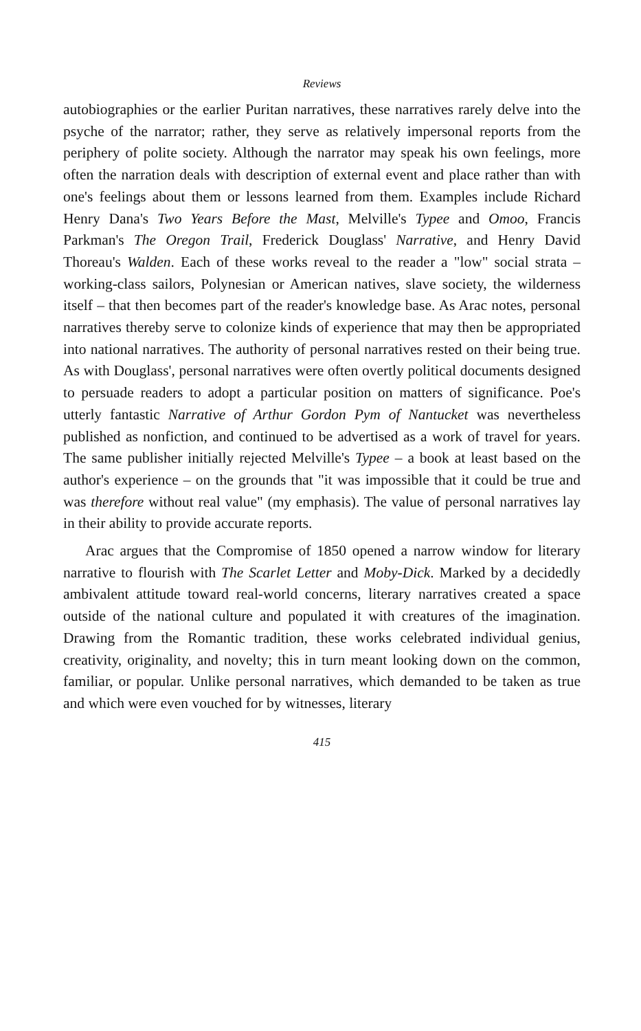Reviews
autobiographies or the earlier Puritan narratives, these narratives rarely delve into the psyche of the narrator; rather, they serve as relatively impersonal reports from the periphery of polite society. Although the narrator may speak his own feelings, more often the narration deals with description of external event and place rather than with one's feelings about them or lessons learned from them. Examples include Richard Henry Dana's Two Years Before the Mast, Melville's Typee and Omoo, Francis Parkman's The Oregon Trail, Frederick Douglass' Narrative, and Henry David Thoreau's Walden. Each of these works reveal to the reader a "low" social strata – working-class sailors, Polynesian or American natives, slave society, the wilderness itself – that then becomes part of the reader's knowledge base. As Arac notes, personal narratives thereby serve to colonize kinds of experience that may then be appropriated into national narratives. The authority of personal narratives rested on their being true. As with Douglass', personal narratives were often overtly political documents designed to persuade readers to adopt a particular position on matters of significance. Poe's utterly fantastic Narrative of Arthur Gordon Pym of Nantucket was nevertheless published as nonfiction, and continued to be advertised as a work of travel for years. The same publisher initially rejected Melville's Typee – a book at least based on the author's experience – on the grounds that "it was impossible that it could be true and was therefore without real value" (my emphasis). The value of personal narratives lay in their ability to provide accurate reports.
Arac argues that the Compromise of 1850 opened a narrow window for literary narrative to flourish with The Scarlet Letter and Moby-Dick. Marked by a decidedly ambivalent attitude toward real-world concerns, literary narratives created a space outside of the national culture and populated it with creatures of the imagination. Drawing from the Romantic tradition, these works celebrated individual genius, creativity, originality, and novelty; this in turn meant looking down on the common, familiar, or popular. Unlike personal narratives, which demanded to be taken as true and which were even vouched for by witnesses, literary
415